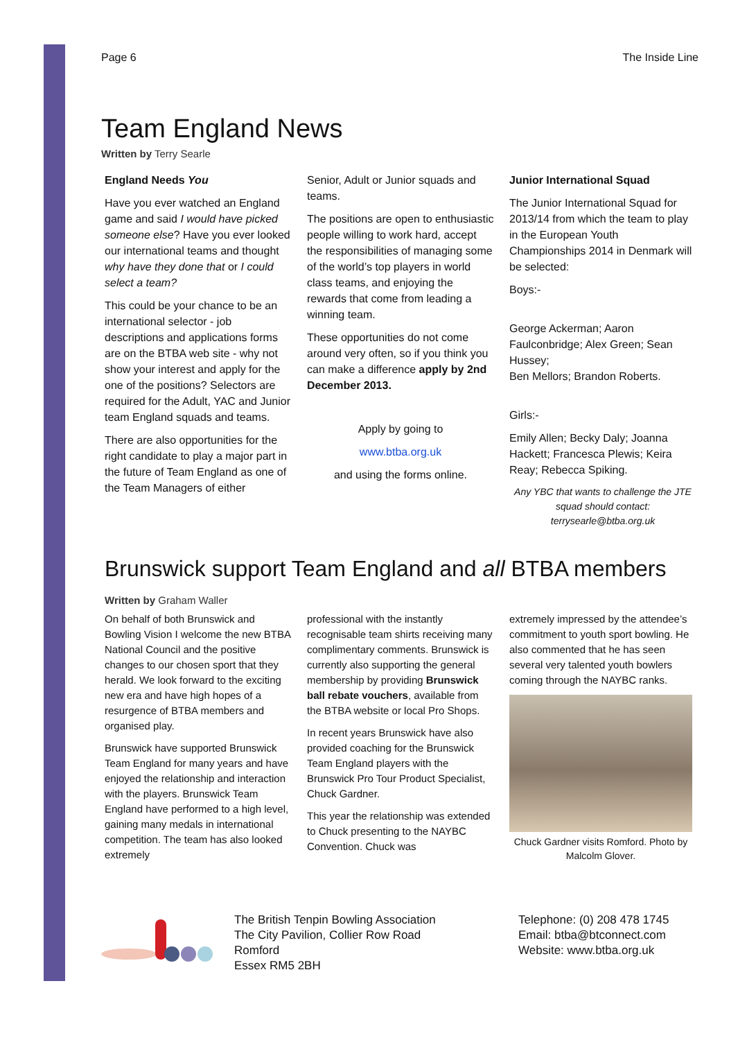Page 6 The Inside Line
Team England News
Written by Terry Searle
England Needs You
Have you ever watched an England game and said I would have picked someone else? Have you ever looked our international teams and thought why have they done that or I could select a team?
This could be your chance to be an international selector - job descriptions and applications forms are on the BTBA web site - why not show your interest and apply for the one of the positions? Selectors are required for the Adult, YAC and Junior team England squads and teams.
There are also opportunities for the right candidate to play a major part in the future of Team England as one of the Team Managers of either
Senior, Adult or Junior squads and teams.
The positions are open to enthusiastic people willing to work hard, accept the responsibilities of managing some of the world’s top players in world class teams, and enjoying the rewards that come from leading a winning team.
These opportunities do not come around very often, so if you think you can make a difference apply by 2nd December 2013.
Apply by going to
www.btba.org.uk
and using the forms online.
Junior International Squad
The Junior International Squad for 2013/14 from which the team to play in the European Youth Championships 2014 in Denmark will be selected:
Boys:-
George Ackerman; Aaron Faulconbridge; Alex Green; Sean Hussey;
Ben Mellors; Brandon Roberts.
Girls:-
Emily Allen; Becky Daly; Joanna Hackett; Francesca Plewis; Keira Reay; Rebecca Spiking.
Any YBC that wants to challenge the JTE squad should contact: terrysearle@btba.org.uk
Brunswick support Team England and all BTBA members
Written by Graham Waller
On behalf of both Brunswick and Bowling Vision I welcome the new BTBA National Council and the positive changes to our chosen sport that they herald. We look forward to the exciting new era and have high hopes of a resurgence of BTBA members and organised play.
Brunswick have supported Brunswick Team England for many years and have enjoyed the relationship and interaction with the players. Brunswick Team England have performed to a high level, gaining many medals in international competition. The team has also looked extremely
professional with the instantly recognisable team shirts receiving many complimentary comments. Brunswick is currently also supporting the general membership by providing Brunswick ball rebate vouchers, available from the BTBA website or local Pro Shops.
In recent years Brunswick have also provided coaching for the Brunswick Team England players with the Brunswick Pro Tour Product Specialist, Chuck Gardner.
This year the relationship was extended to Chuck presenting to the NAYBC Convention. Chuck was
extremely impressed by the attendee’s commitment to youth sport bowling. He also commented that he has seen several very talented youth bowlers coming through the NAYBC ranks.
Chuck Gardner visits Romford. Photo by Malcolm Glover.
The British Tenpin Bowling Association
The City Pavilion, Collier Row Road
Romford
Essex RM5 2BH
Telephone: (0) 208 478 1745
Email: btba@btconnect.com
Website: www.btba.org.uk